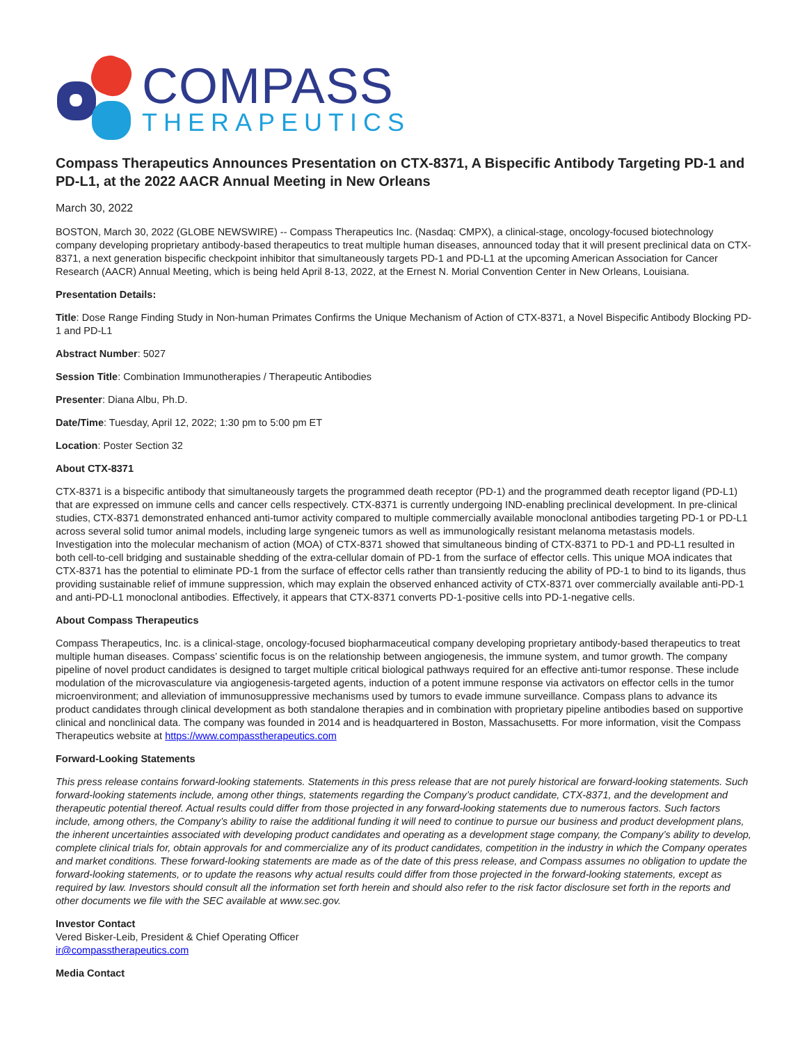COMPASS
THERAPEUTICS
Compass Therapeutics Announces Presentation on CTX-8371, A Bispecific Antibody Targeting PD-1 and PD-L1, at the 2022 AACR Annual Meeting in New Orleans
March 30, 2022
BOSTON, March 30, 2022 (GLOBE NEWSWIRE) -- Compass Therapeutics Inc. (Nasdaq: CMPX), a clinical-stage, oncology-focused biotechnology company developing proprietary antibody-based therapeutics to treat multiple human diseases, announced today that it will present preclinical data on CTX-8371, a next generation bispecific checkpoint inhibitor that simultaneously targets PD-1 and PD-L1 at the upcoming American Association for Cancer Research (AACR) Annual Meeting, which is being held April 8-13, 2022, at the Ernest N. Morial Convention Center in New Orleans, Louisiana.
Presentation Details:
Title: Dose Range Finding Study in Non-human Primates Confirms the Unique Mechanism of Action of CTX-8371, a Novel Bispecific Antibody Blocking PD-1 and PD-L1
Abstract Number: 5027
Session Title: Combination Immunotherapies / Therapeutic Antibodies
Presenter: Diana Albu, Ph.D.
Date/Time: Tuesday, April 12, 2022; 1:30 pm to 5:00 pm ET
Location: Poster Section 32
About CTX-8371
CTX-8371 is a bispecific antibody that simultaneously targets the programmed death receptor (PD-1) and the programmed death receptor ligand (PD-L1) that are expressed on immune cells and cancer cells respectively. CTX-8371 is currently undergoing IND-enabling preclinical development. In pre-clinical studies, CTX-8371 demonstrated enhanced anti-tumor activity compared to multiple commercially available monoclonal antibodies targeting PD-1 or PD-L1 across several solid tumor animal models, including large syngeneic tumors as well as immunologically resistant melanoma metastasis models. Investigation into the molecular mechanism of action (MOA) of CTX-8371 showed that simultaneous binding of CTX-8371 to PD-1 and PD-L1 resulted in both cell-to-cell bridging and sustainable shedding of the extra-cellular domain of PD-1 from the surface of effector cells. This unique MOA indicates that CTX-8371 has the potential to eliminate PD-1 from the surface of effector cells rather than transiently reducing the ability of PD-1 to bind to its ligands, thus providing sustainable relief of immune suppression, which may explain the observed enhanced activity of CTX-8371 over commercially available anti-PD-1 and anti-PD-L1 monoclonal antibodies. Effectively, it appears that CTX-8371 converts PD-1-positive cells into PD-1-negative cells.
About Compass Therapeutics
Compass Therapeutics, Inc. is a clinical-stage, oncology-focused biopharmaceutical company developing proprietary antibody-based therapeutics to treat multiple human diseases. Compass’ scientific focus is on the relationship between angiogenesis, the immune system, and tumor growth. The company pipeline of novel product candidates is designed to target multiple critical biological pathways required for an effective anti-tumor response. These include modulation of the microvasculature via angiogenesis-targeted agents, induction of a potent immune response via activators on effector cells in the tumor microenvironment; and alleviation of immunosuppressive mechanisms used by tumors to evade immune surveillance. Compass plans to advance its product candidates through clinical development as both standalone therapies and in combination with proprietary pipeline antibodies based on supportive clinical and nonclinical data. The company was founded in 2014 and is headquartered in Boston, Massachusetts. For more information, visit the Compass Therapeutics website at https://www.compasstherapeutics.com
Forward-Looking Statements
This press release contains forward-looking statements. Statements in this press release that are not purely historical are forward-looking statements. Such forward-looking statements include, among other things, statements regarding the Company’s product candidate, CTX-8371, and the development and therapeutic potential thereof. Actual results could differ from those projected in any forward-looking statements due to numerous factors. Such factors include, among others, the Company’s ability to raise the additional funding it will need to continue to pursue our business and product development plans, the inherent uncertainties associated with developing product candidates and operating as a development stage company, the Company’s ability to develop, complete clinical trials for, obtain approvals for and commercialize any of its product candidates, competition in the industry in which the Company operates and market conditions. These forward-looking statements are made as of the date of this press release, and Compass assumes no obligation to update the forward-looking statements, or to update the reasons why actual results could differ from those projected in the forward-looking statements, except as required by law. Investors should consult all the information set forth herein and should also refer to the risk factor disclosure set forth in the reports and other documents we file with the SEC available at www.sec.gov.
Investor Contact
Vered Bisker-Leib, President & Chief Operating Officer
ir@compasstherapeutics.com
Media Contact